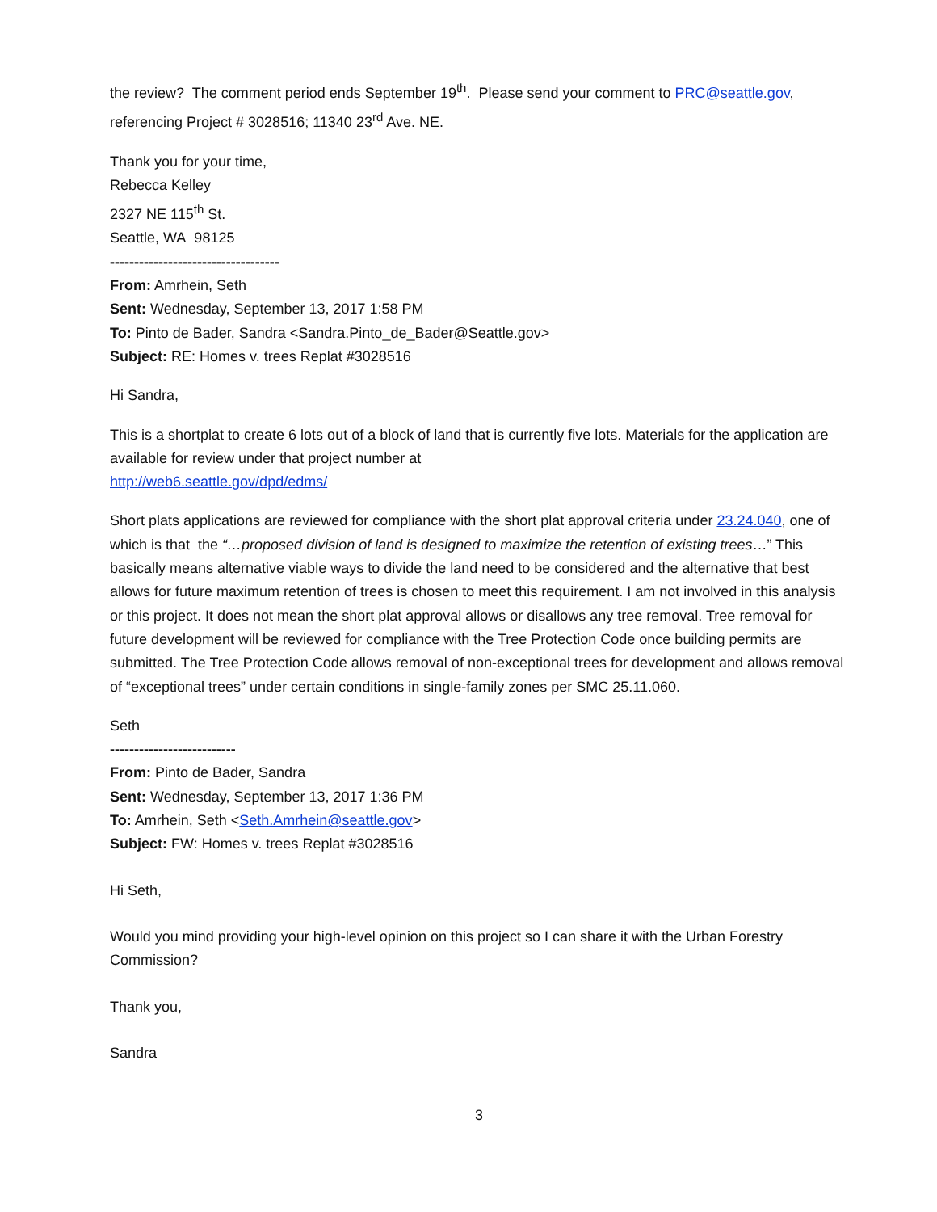the review? The comment period ends September 19<sup>th</sup>. Please send your comment to PRC@seattle.gov, referencing Project # 3028516; 11340 23<sup>rd</sup> Ave. NE.
Thank you for your time,
Rebecca Kelley
2327 NE 115<sup>th</sup> St.
Seattle, WA 98125
-----------------------------------
From: Amrhein, Seth
Sent: Wednesday, September 13, 2017 1:58 PM
To: Pinto de Bader, Sandra <Sandra.Pinto_de_Bader@Seattle.gov>
Subject: RE: Homes v. trees Replat #3028516
Hi Sandra,
This is a shortplat to create 6 lots out of a block of land that is currently five lots. Materials for the application are available for review under that project number at
http://web6.seattle.gov/dpd/edms/
Short plats applications are reviewed for compliance with the short plat approval criteria under 23.24.040, one of which is that the “…proposed division of land is designed to maximize the retention of existing trees…” This basically means alternative viable ways to divide the land need to be considered and the alternative that best allows for future maximum retention of trees is chosen to meet this requirement. I am not involved in this analysis or this project. It does not mean the short plat approval allows or disallows any tree removal. Tree removal for future development will be reviewed for compliance with the Tree Protection Code once building permits are submitted. The Tree Protection Code allows removal of non-exceptional trees for development and allows removal of “exceptional trees” under certain conditions in single-family zones per SMC 25.11.060.
Seth
--------------------------
From: Pinto de Bader, Sandra
Sent: Wednesday, September 13, 2017 1:36 PM
To: Amrhein, Seth <Seth.Amrhein@seattle.gov>
Subject: FW: Homes v. trees Replat #3028516
Hi Seth,
Would you mind providing your high-level opinion on this project so I can share it with the Urban Forestry Commission?
Thank you,
Sandra
3